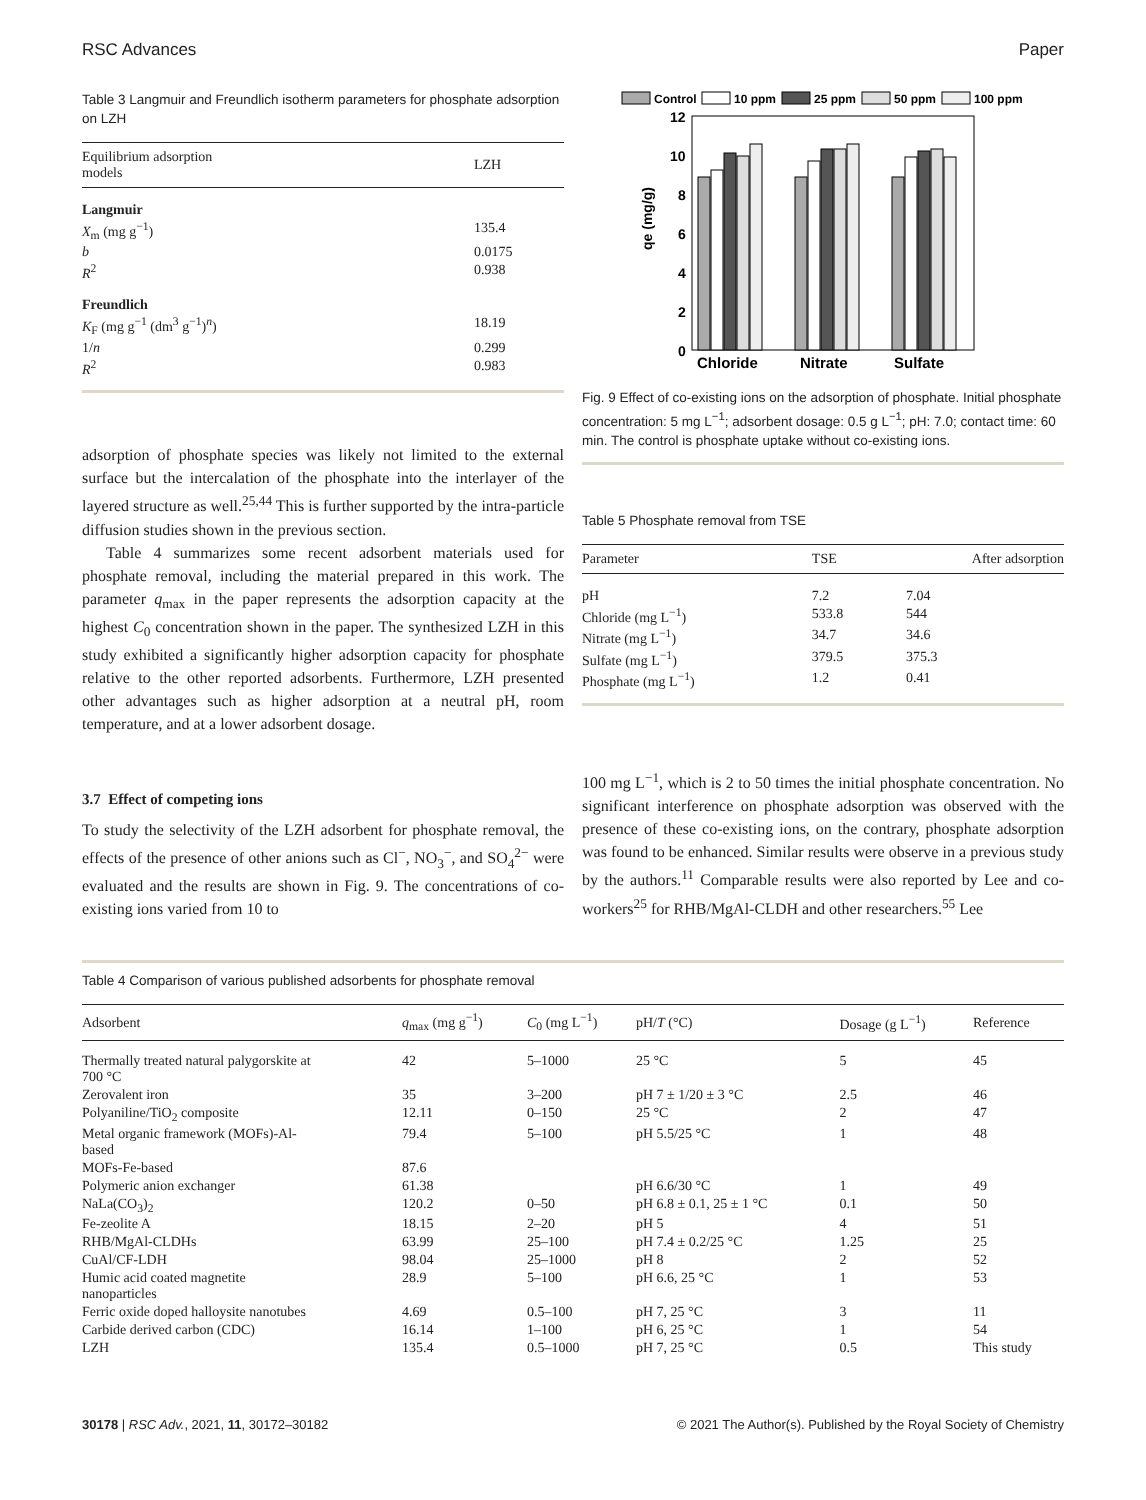RSC Advances Paper
Table 3 Langmuir and Freundlich isotherm parameters for phosphate adsorption on LZH
| Equilibrium adsorption models | LZH |
| --- | --- |
| Langmuir | |
| X<sub>m</sub> (mg g<sup>−1</sup>) | 135.4 |
| b | 0.0175 |
| R<sup>2</sup> | 0.938 |
| Freundlich | |
| K<sub>F</sub> (mg g<sup>−1</sup> (dm<sup>3</sup> g<sup>−1</sup>)<sup>n</sup>) | 18.19 |
| 1/ n | 0.299 |
| R<sup>2</sup> | 0.983 |
adsorption of phosphate species was likely not limited to the external surface but the intercalation of the phosphate into the interlayer of the layered structure as well.<sup>25,44</sup> This is further supported by the intra-particle diffusion studies shown in the previous section.
Table 4 summarizes some recent adsorbent materials used for phosphate removal, including the material prepared in this work. The parameter q<sub>max</sub> in the paper represents the adsorption capacity at the highest C<sub>0</sub> concentration shown in the paper. The synthesized LZH in this study exhibited a significantly higher adsorption capacity for phosphate relative to the other reported adsorbents. Furthermore, LZH presented other advantages such as higher adsorption at a neutral pH, room temperature, and at a lower adsorbent dosage.
3.7 Effect of competing ions
To study the selectivity of the LZH adsorbent for phosphate removal, the effects of the presence of other anions such as Cl<sup>−</sup>, NO<sub>3</sub><sup>−</sup>, and SO<sub>4</sub><sup>2−</sup> were evaluated and the results are shown in Fig. 9. The concentrations of co-existing ions varied from 10 to
Control
10 ppm
25 ppm
50 ppm
100 ppm
12
10
8
6
4
2
0
qe (mg/g)
Chloride
Nitrate
Sulfate
Fig. 9 Effect of co-existing ions on the adsorption of phosphate. Initial phosphate concentration: 5 mg L<sup>−1</sup>; adsorbent dosage: 0.5 g L<sup>−1</sup>; pH: 7.0; contact time: 60 min. The control is phosphate uptake without co-existing ions.
Table 5 Phosphate removal from TSE
| Parameter | TSE | After adsorption |
| --- | --- | --- |
| pH | 7.2 | 7.04 |
| Chloride (mg L<sup>−1</sup>) | 533.8 | 544 |
| Nitrate (mg L<sup>−1</sup>) | 34.7 | 34.6 |
| Sulfate (mg L<sup>−1</sup>) | 379.5 | 375.3 |
| Phosphate (mg L<sup>−1</sup>) | 1.2 | 0.41 |
100 mg L<sup>−1</sup>, which is 2 to 50 times the initial phosphate concentration. No significant interference on phosphate adsorption was observed with the presence of these co-existing ions, on the contrary, phosphate adsorption was found to be enhanced. Similar results were observe in a previous study by the authors.<sup>11</sup> Comparable results were also reported by Lee and co-workers<sup>25</sup> for RHB/MgAl-CLDH and other researchers.<sup>55</sup> Lee
Table 4 Comparison of various published adsorbents for phosphate removal
| Adsorbent | q<sub>max</sub> (mg g<sup>−1</sup>) | C<sub>0</sub> (mg L<sup>−1</sup>) | pH/ T (°C) | Dosage (g L<sup>−1</sup>) | Reference |
| --- | --- | --- | --- | --- | --- |
| Thermally treated natural palygorskite at 700 °C | 42 | 5–1000 | 25 °C | 5 | 45 |
| Zerovalent iron | 35 | 3–200 | pH 7 ± 1/20 ± 3 °C | 2.5 | 46 |
| Polyaniline/TiO<sub>2</sub> composite | 12.11 | 0–150 | 25 °C | 2 | 47 |
| Metal organic framework (MOFs)-Al- based | 79.4 | 5–100 | pH 5.5/25 °C | 1 | 48 |
| MOFs-Fe-based | 87.6 | | | | |
| Polymeric anion exchanger | 61.38 | | pH 6.6/30 °C | 1 | 49 |
| NaLa(CO<sub>3</sub>)<sub>2</sub> | 120.2 | 0–50 | pH 6.8 ± 0.1, 25 ± 1 °C | 0.1 | 50 |
| Fe-zeolite A | 18.15 | 2–20 | pH 5 | 4 | 51 |
| RHB/MgAl-CLDHs | 63.99 | 25–100 | pH 7.4 ± 0.2/25 °C | 1.25 | 25 |
| CuAl/CF-LDH | 98.04 | 25–1000 | pH 8 | 2 | 52 |
| Humic acid coated magnetite nanoparticles | 28.9 | 5–100 | pH 6.6, 25 °C | 1 | 53 |
| Ferric oxide doped halloysite nanotubes | 4.69 | 0.5–100 | pH 7, 25 °C | 3 | 11 |
| Carbide derived carbon (CDC) | 16.14 | 1–100 | pH 6, 25 °C | 1 | 54 |
| LZH | 135.4 | 0.5–1000 | pH 7, 25 °C | 0.5 | This study |
30178 | RSC Adv., 2021, 11, 30172–30182 © 2021 The Author(s). Published by the Royal Society of Chemistry